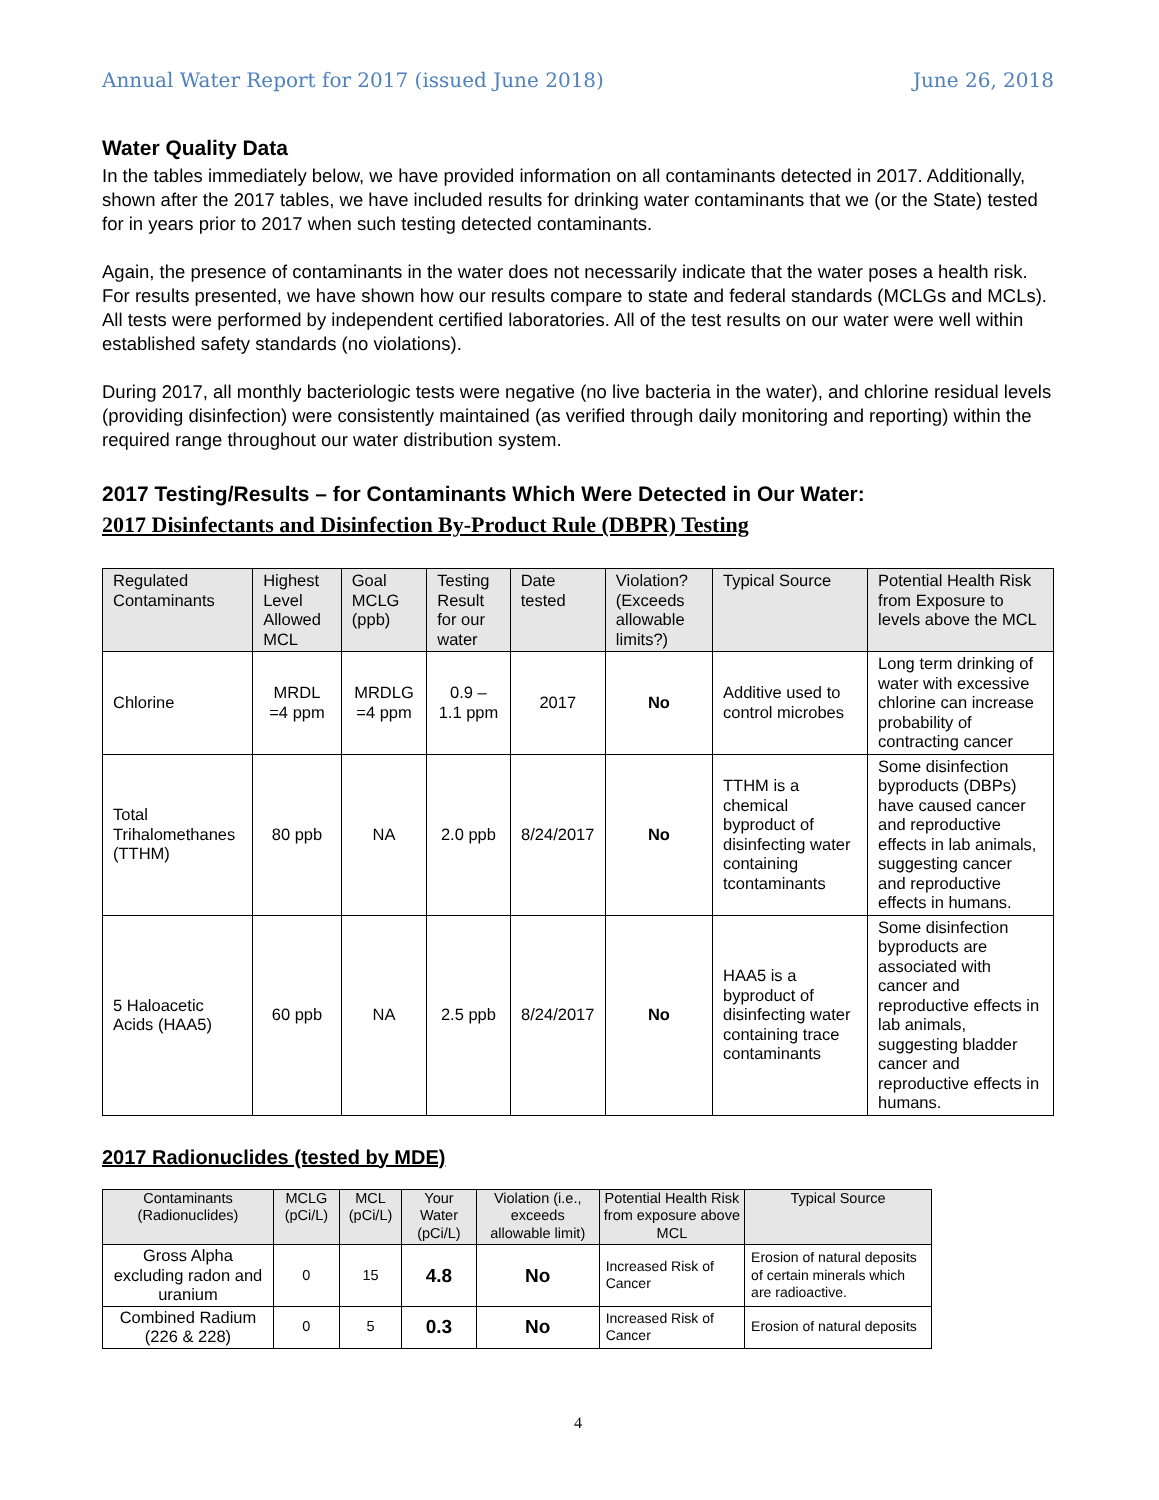Annual Water Report for 2017 (issued June 2018) June 26, 2018
Water Quality Data
In the tables immediately below, we have provided information on all contaminants detected in 2017. Additionally, shown after the 2017 tables, we have included results for drinking water contaminants that we (or the State) tested for in years prior to 2017 when such testing detected contaminants.
Again, the presence of contaminants in the water does not necessarily indicate that the water poses a health risk. For results presented, we have shown how our results compare to state and federal standards (MCLGs and MCLs). All tests were performed by independent certified laboratories. All of the test results on our water were well within established safety standards (no violations).
During 2017, all monthly bacteriologic tests were negative (no live bacteria in the water), and chlorine residual levels (providing disinfection) were consistently maintained (as verified through daily monitoring and reporting) within the required range throughout our water distribution system.
2017 Testing/Results – for Contaminants Which Were Detected in Our Water:
2017 Disinfectants and Disinfection By-Product Rule (DBPR) Testing
| Regulated Contaminants | Highest Level Allowed MCL | Goal MCLG (ppb) | Testing Result for our water | Date tested | Violation? (Exceeds allowable limits?) | Typical Source | Potential Health Risk from Exposure to levels above the MCL |
| --- | --- | --- | --- | --- | --- | --- | --- |
| Chlorine | MRDL =4 ppm | MRDLG =4 ppm | 0.9 – 1.1 ppm | 2017 | No | Additive used to control microbes | Long term drinking of water with excessive chlorine can increase probability of contracting cancer |
| Total Trihalomethanes (TTHM) | 80 ppb | NA | 2.0 ppb | 8/24/2017 | No | TTHM is a chemical byproduct of disinfecting water containing tcontaminants | Some disinfection byproducts (DBPs) have caused cancer and reproductive effects in lab animals, suggesting cancer and reproductive effects in humans. |
| 5 Haloacetic Acids (HAA5) | 60 ppb | NA | 2.5 ppb | 8/24/2017 | No | HAA5 is a byproduct of disinfecting water containing trace contaminants | Some disinfection byproducts are associated with cancer and reproductive effects in lab animals, suggesting bladder cancer and reproductive effects in humans. |
2017 Radionuclides (tested by MDE)
| Contaminants (Radionuclides) | MCLG (pCi/L) | MCL (pCi/L) | Your Water (pCi/L) | Violation (i.e., exceeds allowable limit) | Potential Health Risk from exposure above MCL | Typical Source |
| --- | --- | --- | --- | --- | --- | --- |
| Gross Alpha excluding radon and uranium | 0 | 15 | 4.8 | No | Increased Risk of Cancer | Erosion of natural deposits of certain minerals which are radioactive. |
| Combined Radium (226 & 228) | 0 | 5 | 0.3 | No | Increased Risk of Cancer | Erosion of natural deposits |
4